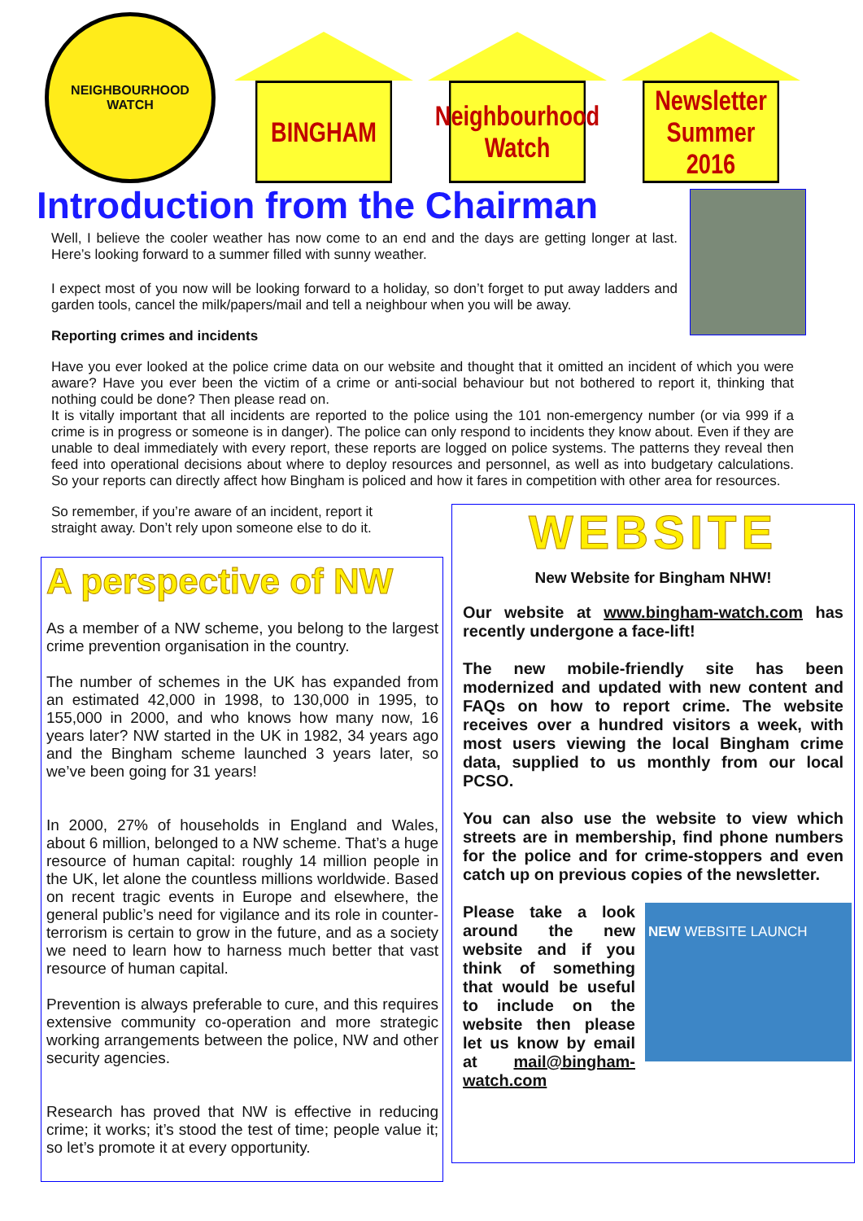NEIGHBOURHOOD
WATCH
BINGHAM
Neighbourhood
Watch
Newsletter
Summer 2016
Introduction from the Chairman
Well, I believe the cooler weather has now come to an end and the days are getting longer at last. Here’s looking forward to a summer filled with sunny weather.
I expect most of you now will be looking forward to a holiday, so don’t forget to put away ladders and garden tools, cancel the milk/papers/mail and tell a neighbour when you will be away.
Reporting crimes and incidents
Have you ever looked at the police crime data on our website and thought that it omitted an incident of which you were aware? Have you ever been the victim of a crime or anti-social behaviour but not bothered to report it, thinking that nothing could be done? Then please read on.
It is vitally important that all incidents are reported to the police using the 101 non-emergency number (or via 999 if a crime is in progress or someone is in danger). The police can only respond to incidents they know about. Even if they are unable to deal immediately with every report, these reports are logged on police systems. The patterns they reveal then feed into operational decisions about where to deploy resources and personnel, as well as into budgetary calculations. So your reports can directly affect how Bingham is policed and how it fares in competition with other area for resources.
So remember, if you’re aware of an incident, report it straight away. Don’t rely upon someone else to do it.
A perspective of NW
As a member of a NW scheme, you belong to the largest crime prevention organisation in the country.
The number of schemes in the UK has expanded from an estimated 42,000 in 1998, to 130,000 in 1995, to 155,000 in 2000, and who knows how many now, 16 years later? NW started in the UK in 1982, 34 years ago and the Bingham scheme launched 3 years later, so we’ve been going for 31 years!
In 2000, 27% of households in England and Wales, about 6 million, belonged to a NW scheme. That’s a huge resource of human capital: roughly 14 million people in the UK, let alone the countless millions worldwide. Based on recent tragic events in Europe and elsewhere, the general public’s need for vigilance and its role in counter-terrorism is certain to grow in the future, and as a society we need to learn how to harness much better that vast resource of human capital.
Prevention is always preferable to cure, and this requires extensive community co-operation and more strategic working arrangements between the police, NW and other security agencies.
Research has proved that NW is effective in reducing crime; it works; it’s stood the test of time; people value it; so let’s promote it at every opportunity.
WEBSITE
New Website for Bingham NHW!
Our website at www.bingham-watch.com has recently undergone a face-lift!
The new mobile-friendly site has been modernized and updated with new content and FAQs on how to report crime. The website receives over a hundred visitors a week, with most users viewing the local Bingham crime data, supplied to us monthly from our local PCSO.
You can also use the website to view which streets are in membership, find phone numbers for the police and for crime-stoppers and even catch up on previous copies of the newsletter.
NEW WEBSITE LAUNCH
Please take a look around the new website and if you think of something that would be useful to include on the website then please let us know by email at mail@bingham-watch.com